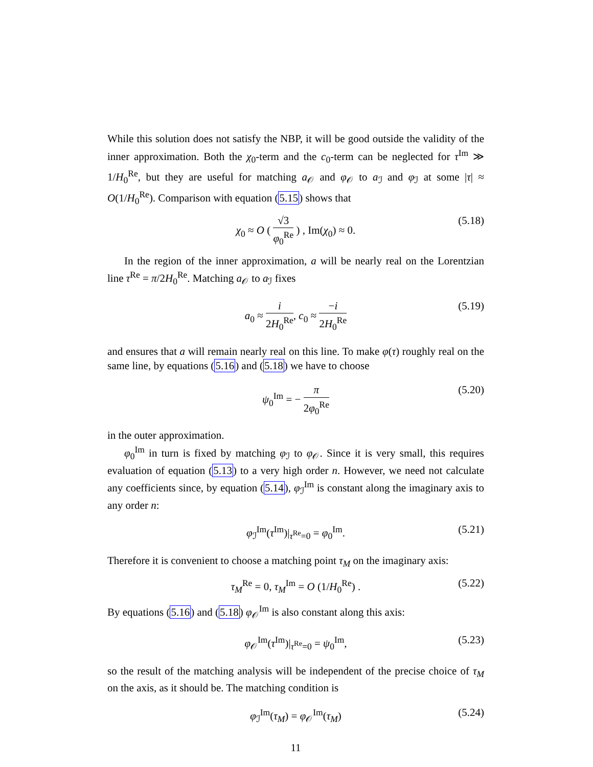While this solution does not satisfy the NBP, it will be good outside the validity of the inner approximation. Both the χ<sub>0</sub>-term and the c<sub>0</sub>-term can be neglected for τ<sup>Im</sup> ≫ 1/H<sub>0</sub><sup>Re</sup>, but they are useful for matching a<sub>𝒪</sub> and φ<sub>𝒪</sub> to a<sub>ℐ</sub> and φ<sub>ℐ</sub> at some |τ| ≈ O(1/H<sub>0</sub><sup>Re</sup>). Comparison with equation (5.15) shows that
χ<sub>0</sub> ≈ O ( √3 φ<sub>0</sub><sup>Re</sup> ) , Im(χ<sub>0</sub>) ≈ 0. (5.18)
In the region of the inner approximation, a will be nearly real on the Lorentzian line τ<sup>Re</sup> = π/2H<sub>0</sub><sup>Re</sup>. Matching a<sub>𝒪</sub> to a<sub>ℐ</sub> fixes
a<sub>0</sub> ≈ i 2H<sub>0</sub><sup>Re</sup>, c<sub>0</sub> ≈ −i 2H<sub>0</sub><sup>Re</sup> (5.19)
and ensures that a will remain nearly real on this line. To make φ(τ) roughly real on the same line, by equations (5.16) and (5.18) we have to choose
ψ<sub>0</sub><sup>Im</sup> = − π 2φ<sub>0</sub><sup>Re</sup> (5.20)
in the outer approximation.
φ<sub>0</sub><sup>Im</sup> in turn is fixed by matching φ<sub>ℐ</sub> to φ<sub>𝒪</sub>. Since it is very small, this requires evaluation of equation (5.13) to a very high order n. However, we need not calculate any coefficients since, by equation (5.14), φ<sub>ℐ</sub><sup>Im</sup> is constant along the imaginary axis to any order n:
φ<sub>ℐ</sub><sup>Im</sup>(τ<sup>Im</sup>)|<sub>τ<sup>Re</sup>=0</sub> = φ<sub>0</sub><sup>Im</sup>. (5.21)
Therefore it is convenient to choose a matching point τ<sub>M</sub> on the imaginary axis:
τ<sub>M</sub><sup>Re</sup> = 0, τ<sub>M</sub><sup>Im</sup> = O (1/H<sub>0</sub><sup>Re</sup>) . (5.22)
By equations (5.16) and (5.18) φ<sub>𝒪</sub><sup>Im</sup> is also constant along this axis:
φ<sub>𝒪</sub><sup>Im</sup>(τ<sup>Im</sup>)|<sub>τ<sup>Re</sup>=0</sub> = ψ<sub>0</sub><sup>Im</sup>, (5.23)
so the result of the matching analysis will be independent of the precise choice of τ<sub>M</sub> on the axis, as it should be. The matching condition is
φ<sub>ℐ</sub><sup>Im</sup>(τ<sub>M</sub>) = φ<sub>𝒪</sub><sup>Im</sup>(τ<sub>M</sub>) (5.24)
11